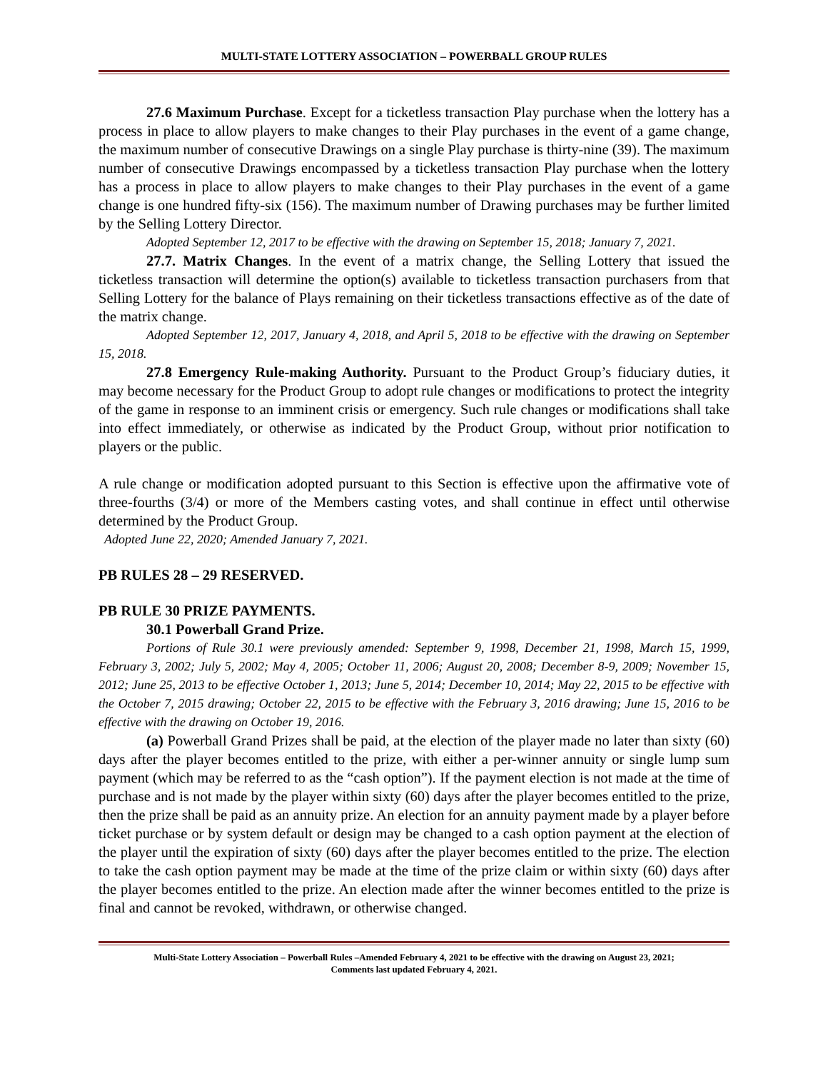MULTI-STATE LOTTERY ASSOCIATION – POWERBALL GROUP RULES
27.6 Maximum Purchase. Except for a ticketless transaction Play purchase when the lottery has a process in place to allow players to make changes to their Play purchases in the event of a game change, the maximum number of consecutive Drawings on a single Play purchase is thirty-nine (39). The maximum number of consecutive Drawings encompassed by a ticketless transaction Play purchase when the lottery has a process in place to allow players to make changes to their Play purchases in the event of a game change is one hundred fifty-six (156). The maximum number of Drawing purchases may be further limited by the Selling Lottery Director.
Adopted September 12, 2017 to be effective with the drawing on September 15, 2018; January 7, 2021.
27.7. Matrix Changes. In the event of a matrix change, the Selling Lottery that issued the ticketless transaction will determine the option(s) available to ticketless transaction purchasers from that Selling Lottery for the balance of Plays remaining on their ticketless transactions effective as of the date of the matrix change.
Adopted September 12, 2017, January 4, 2018, and April 5, 2018 to be effective with the drawing on September 15, 2018.
27.8 Emergency Rule-making Authority. Pursuant to the Product Group’s fiduciary duties, it may become necessary for the Product Group to adopt rule changes or modifications to protect the integrity of the game in response to an imminent crisis or emergency. Such rule changes or modifications shall take into effect immediately, or otherwise as indicated by the Product Group, without prior notification to players or the public.
A rule change or modification adopted pursuant to this Section is effective upon the affirmative vote of three-fourths (3/4) or more of the Members casting votes, and shall continue in effect until otherwise determined by the Product Group.
Adopted June 22, 2020; Amended January 7, 2021.
PB RULES 28 – 29 RESERVED.
PB RULE 30 PRIZE PAYMENTS.
30.1 Powerball Grand Prize.
Portions of Rule 30.1 were previously amended: September 9, 1998, December 21, 1998, March 15, 1999, February 3, 2002; July 5, 2002; May 4, 2005; October 11, 2006; August 20, 2008; December 8-9, 2009; November 15, 2012; June 25, 2013 to be effective October 1, 2013; June 5, 2014; December 10, 2014; May 22, 2015 to be effective with the October 7, 2015 drawing; October 22, 2015 to be effective with the February 3, 2016 drawing; June 15, 2016 to be effective with the drawing on October 19, 2016.
(a) Powerball Grand Prizes shall be paid, at the election of the player made no later than sixty (60) days after the player becomes entitled to the prize, with either a per-winner annuity or single lump sum payment (which may be referred to as the “cash option”). If the payment election is not made at the time of purchase and is not made by the player within sixty (60) days after the player becomes entitled to the prize, then the prize shall be paid as an annuity prize. An election for an annuity payment made by a player before ticket purchase or by system default or design may be changed to a cash option payment at the election of the player until the expiration of sixty (60) days after the player becomes entitled to the prize. The election to take the cash option payment may be made at the time of the prize claim or within sixty (60) days after the player becomes entitled to the prize. An election made after the winner becomes entitled to the prize is final and cannot be revoked, withdrawn, or otherwise changed.
Multi-State Lottery Association – Powerball Rules –Amended February 4, 2021 to be effective with the drawing on August 23, 2021;
Comments last updated February 4, 2021.